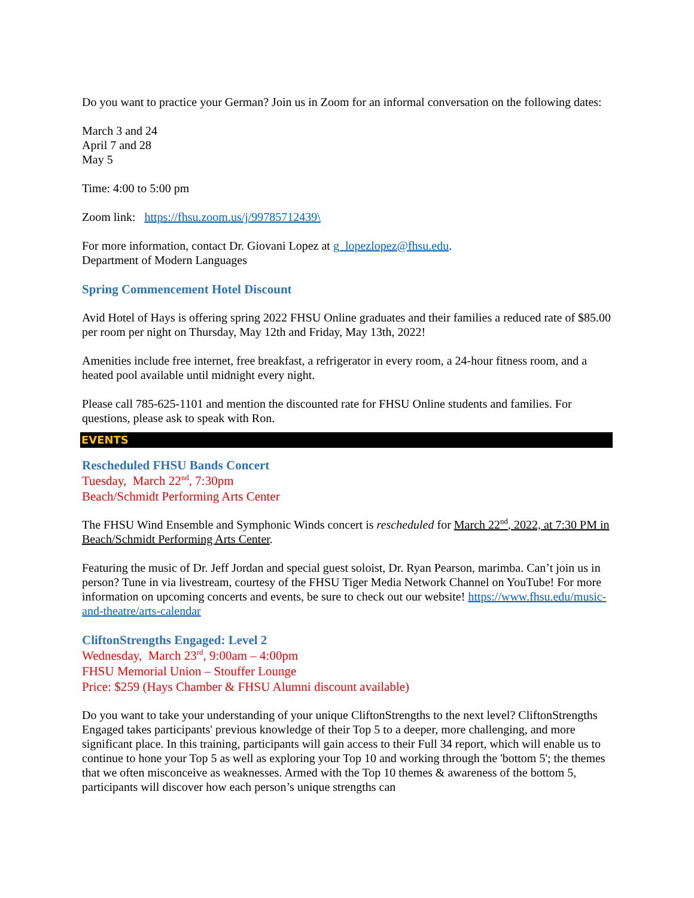Do you want to practice your German? Join us in Zoom for an informal conversation on the following dates:
March 3 and 24
April 7 and 28
May 5
Time: 4:00 to 5:00 pm
Zoom link: https://fhsu.zoom.us/j/99785712439\
For more information, contact Dr. Giovani Lopez at g_lopezlopez@fhsu.edu.
Department of Modern Languages
Spring Commencement Hotel Discount
Avid Hotel of Hays is offering spring 2022 FHSU Online graduates and their families a reduced rate of $85.00 per room per night on Thursday, May 12th and Friday, May 13th, 2022!
Amenities include free internet, free breakfast, a refrigerator in every room, a 24-hour fitness room, and a heated pool available until midnight every night.
Please call 785-625-1101 and mention the discounted rate for FHSU Online students and families. For questions, please ask to speak with Ron.
EVENTS
Rescheduled FHSU Bands Concert
Tuesday, March 22<sup>nd</sup>, 7:30pm
Beach/Schmidt Performing Arts Center
The FHSU Wind Ensemble and Symphonic Winds concert is rescheduled for March 22<sup>nd</sup>, 2022, at 7:30 PM in Beach/Schmidt Performing Arts Center.
Featuring the music of Dr. Jeff Jordan and special guest soloist, Dr. Ryan Pearson, marimba. Can’t join us in person? Tune in via livestream, courtesy of the FHSU Tiger Media Network Channel on YouTube! For more information on upcoming concerts and events, be sure to check out our website! https://www.fhsu.edu/music-and-theatre/arts-calendar
CliftonStrengths Engaged: Level 2
Wednesday, March 23<sup>rd</sup>, 9:00am – 4:00pm
FHSU Memorial Union – Stouffer Lounge
Price: $259 (Hays Chamber & FHSU Alumni discount available)
Do you want to take your understanding of your unique CliftonStrengths to the next level? CliftonStrengths Engaged takes participants' previous knowledge of their Top 5 to a deeper, more challenging, and more significant place. In this training, participants will gain access to their Full 34 report, which will enable us to continue to hone your Top 5 as well as exploring your Top 10 and working through the 'bottom 5'; the themes that we often misconceive as weaknesses. Armed with the Top 10 themes & awareness of the bottom 5, participants will discover how each person’s unique strengths can